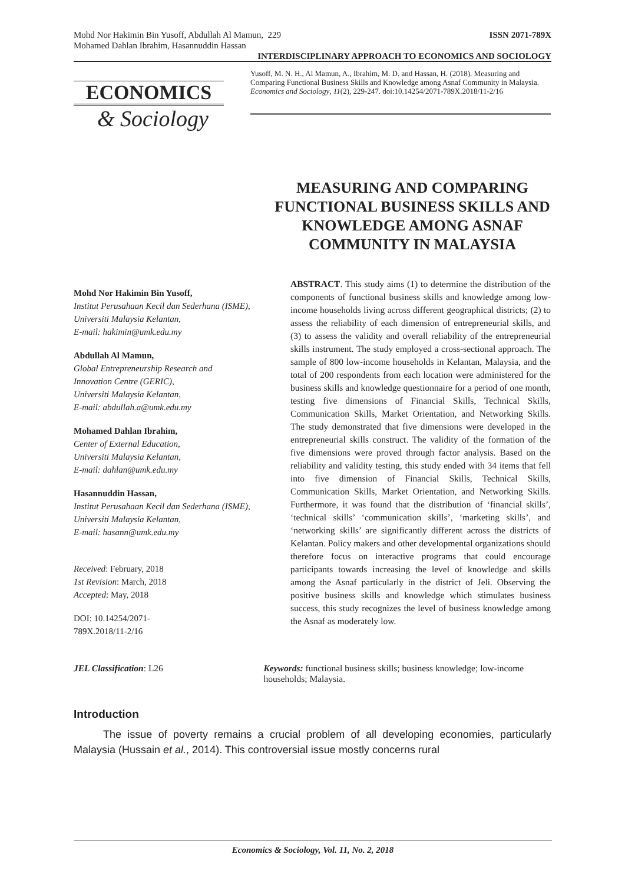Mohd Nor Hakimin Bin Yusoff, Abdullah Al Mamun, 229 ISSN 2071-789X
Mohamed Dahlan Ibrahim, Hasannuddin Hassan
INTERDISCIPLINARY APPROACH TO ECONOMICS AND SOCIOLOGY
ECONOMICS
& Sociology
Yusoff, M. N. H., Al Mamun, A., Ibrahim, M. D. and Hassan, H. (2018). Measuring and Comparing Functional Business Skills and Knowledge among Asnaf Community in Malaysia. Economics and Sociology, 11(2), 229-247. doi:10.14254/2071-789X.2018/11-2/16
MEASURING AND COMPARING FUNCTIONAL BUSINESS SKILLS AND KNOWLEDGE AMONG ASNAF COMMUNITY IN MALAYSIA
Mohd Nor Hakimin Bin Yusoff,
Institut Perusahaan Kecil dan Sederhana (ISME),
Universiti Malaysia Kelantan,
E-mail: hakimin@umk.edu.my
Abdullah Al Mamun,
Global Entrepreneurship Research and Innovation Centre (GERIC),
Universiti Malaysia Kelantan,
E-mail: abdullah.a@umk.edu.my
Mohamed Dahlan Ibrahim,
Center of External Education,
Universiti Malaysia Kelantan,
E-mail: dahlan@umk.edu.my
Hasannuddin Hassan,
Institut Perusahaan Kecil dan Sederhana (ISME),
Universiti Malaysia Kelantan,
E-mail: hasann@umk.edu.my
Received: February, 2018
1st Revision: March, 2018
Accepted: May, 2018
DOI: 10.14254/2071-
789X.2018/11-2/16
ABSTRACT. This study aims (1) to determine the distribution of the components of functional business skills and knowledge among low-income households living across different geographical districts; (2) to assess the reliability of each dimension of entrepreneurial skills, and (3) to assess the validity and overall reliability of the entrepreneurial skills instrument. The study employed a cross-sectional approach. The sample of 800 low-income households in Kelantan, Malaysia, and the total of 200 respondents from each location were administered for the business skills and knowledge questionnaire for a period of one month, testing five dimensions of Financial Skills, Technical Skills, Communication Skills, Market Orientation, and Networking Skills. The study demonstrated that five dimensions were developed in the entrepreneurial skills construct. The validity of the formation of the five dimensions were proved through factor analysis. Based on the reliability and validity testing, this study ended with 34 items that fell into five dimension of Financial Skills, Technical Skills, Communication Skills, Market Orientation, and Networking Skills. Furthermore, it was found that the distribution of ‘financial skills’, ‘technical skills’ ‘communication skills’, ‘marketing skills’, and ‘networking skills’ are significantly different across the districts of Kelantan. Policy makers and other developmental organizations should therefore focus on interactive programs that could encourage participants towards increasing the level of knowledge and skills among the Asnaf particularly in the district of Jeli. Observing the positive business skills and knowledge which stimulates business success, this study recognizes the level of business knowledge among the Asnaf as moderately low.
JEL Classification: L26 Keywords: functional business skills; business knowledge; low-income households; Malaysia.
Introduction
The issue of poverty remains a crucial problem of all developing economies, particularly Malaysia (Hussain et al., 2014). This controversial issue mostly concerns rural
Economics & Sociology, Vol. 11, No. 2, 2018